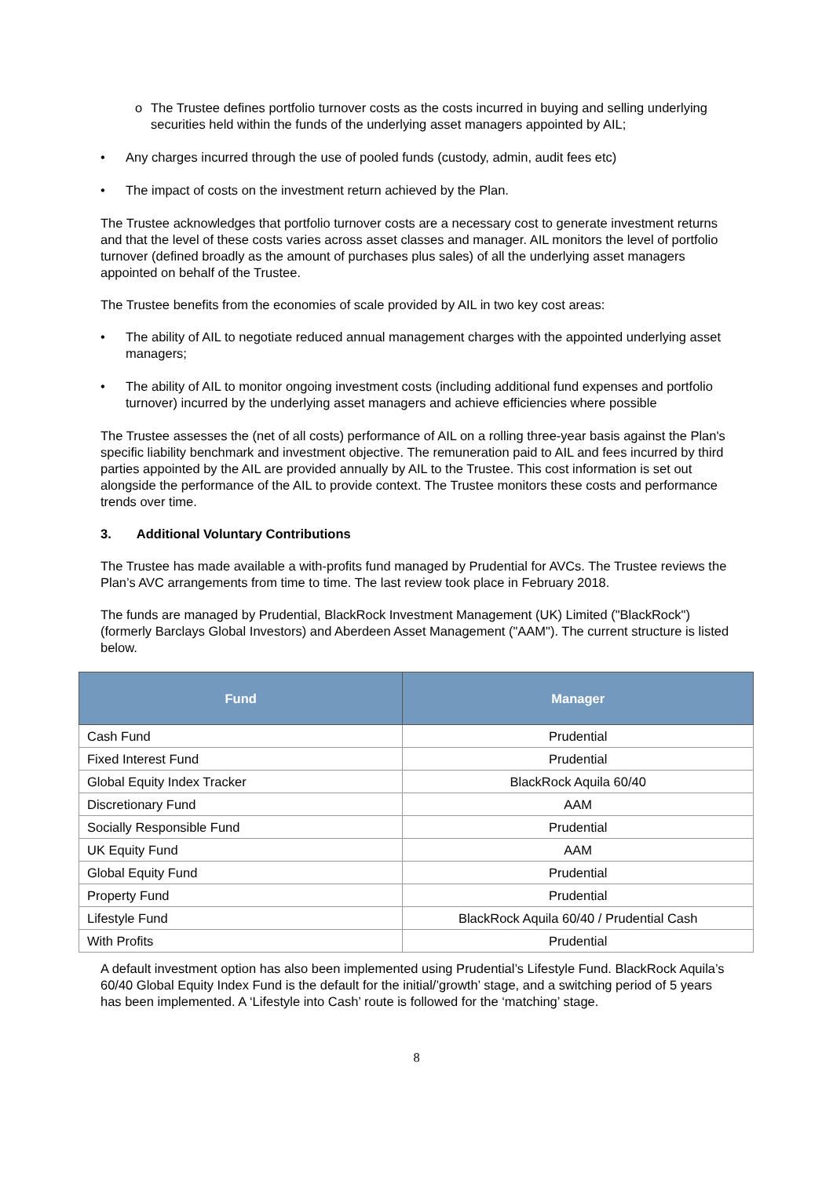o The Trustee defines portfolio turnover costs as the costs incurred in buying and selling underlying securities held within the funds of the underlying asset managers appointed by AIL;
• Any charges incurred through the use of pooled funds (custody, admin, audit fees etc)
• The impact of costs on the investment return achieved by the Plan.
The Trustee acknowledges that portfolio turnover costs are a necessary cost to generate investment returns and that the level of these costs varies across asset classes and manager. AIL monitors the level of portfolio turnover (defined broadly as the amount of purchases plus sales) of all the underlying asset managers appointed on behalf of the Trustee.
The Trustee benefits from the economies of scale provided by AIL in two key cost areas:
• The ability of AIL to negotiate reduced annual management charges with the appointed underlying asset managers;
• The ability of AIL to monitor ongoing investment costs (including additional fund expenses and portfolio turnover) incurred by the underlying asset managers and achieve efficiencies where possible
The Trustee assesses the (net of all costs) performance of AIL on a rolling three-year basis against the Plan's specific liability benchmark and investment objective. The remuneration paid to AIL and fees incurred by third parties appointed by the AIL are provided annually by AIL to the Trustee. This cost information is set out alongside the performance of the AIL to provide context. The Trustee monitors these costs and performance trends over time.
3. Additional Voluntary Contributions
The Trustee has made available a with-profits fund managed by Prudential for AVCs. The Trustee reviews the Plan’s AVC arrangements from time to time. The last review took place in February 2018.
The funds are managed by Prudential, BlackRock Investment Management (UK) Limited ("BlackRock") (formerly Barclays Global Investors) and Aberdeen Asset Management ("AAM"). The current structure is listed below.
| Fund | Manager |
| --- | --- |
| Cash Fund | Prudential |
| Fixed Interest Fund | Prudential |
| Global Equity Index Tracker | BlackRock Aquila 60/40 |
| Discretionary Fund | AAM |
| Socially Responsible Fund | Prudential |
| UK Equity Fund | AAM |
| Global Equity Fund | Prudential |
| Property Fund | Prudential |
| Lifestyle Fund | BlackRock Aquila 60/40 / Prudential Cash |
| With Profits | Prudential |
A default investment option has also been implemented using Prudential’s Lifestyle Fund. BlackRock Aquila’s 60/40 Global Equity Index Fund is the default for the initial/’growth’ stage, and a switching period of 5 years has been implemented. A ‘Lifestyle into Cash’ route is followed for the ‘matching’ stage.
8